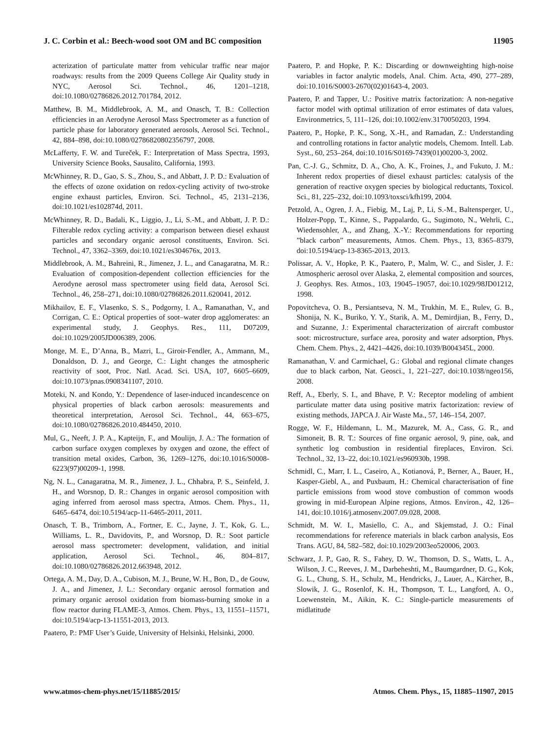J. C. Corbin et al.: Beech-wood soot OM and BC composition 11905
acterization of particulate matter from vehicular traffic near major roadways: results from the 2009 Queens College Air Quality study in NYC, Aerosol Sci. Technol., 46, 1201–1218, doi:10.1080/02786826.2012.701784, 2012.
Matthew, B. M., Middlebrook, A. M., and Onasch, T. B.: Collection efficiencies in an Aerodyne Aerosol Mass Spectrometer as a function of particle phase for laboratory generated aerosols, Aerosol Sci. Technol., 42, 884–898, doi:10.1080/02786820802356797, 2008.
McLafferty, F. W. and Tureček, F.: Interpretation of Mass Spectra, 1993, University Science Books, Sausalito, California, 1993.
McWhinney, R. D., Gao, S. S., Zhou, S., and Abbatt, J. P. D.: Evaluation of the effects of ozone oxidation on redox-cycling activity of two-stroke engine exhaust particles, Environ. Sci. Technol., 45, 2131–2136, doi:10.1021/es102874d, 2011.
McWhinney, R. D., Badali, K., Liggio, J., Li, S.-M., and Abbatt, J. P. D.: Filterable redox cycling activity: a comparison between diesel exhaust particles and secondary organic aerosol constituents, Environ. Sci. Technol., 47, 3362–3369, doi:10.1021/es304676x, 2013.
Middlebrook, A. M., Bahreini, R., Jimenez, J. L., and Canagaratna, M. R.: Evaluation of composition-dependent collection efficiencies for the Aerodyne aerosol mass spectrometer using field data, Aerosol Sci. Technol., 46, 258–271, doi:10.1080/02786826.2011.620041, 2012.
Mikhailov, E. F., Vlasenko, S. S., Podgorny, I. A., Ramanathan, V., and Corrigan, C. E.: Optical properties of soot–water drop agglomerates: an experimental study, J. Geophys. Res., 111, D07209, doi:10.1029/2005JD006389, 2006.
Monge, M. E., D’Anna, B., Mazri, L., Giroir-Fendler, A., Ammann, M., Donaldson, D. J., and George, C.: Light changes the atmospheric reactivity of soot, Proc. Natl. Acad. Sci. USA, 107, 6605–6609, doi:10.1073/pnas.0908341107, 2010.
Moteki, N. and Kondo, Y.: Dependence of laser-induced incandescence on physical properties of black carbon aerosols: measurements and theoretical interpretation, Aerosol Sci. Technol., 44, 663–675, doi:10.1080/02786826.2010.484450, 2010.
Mul, G., Neeft, J. P. A., Kapteijn, F., and Moulijn, J. A.: The formation of carbon surface oxygen complexes by oxygen and ozone, the effect of transition metal oxides, Carbon, 36, 1269–1276, doi:10.1016/S0008-6223(97)00209-1, 1998.
Ng, N. L., Canagaratna, M. R., Jimenez, J. L., Chhabra, P. S., Seinfeld, J. H., and Worsnop, D. R.: Changes in organic aerosol composition with aging inferred from aerosol mass spectra, Atmos. Chem. Phys., 11, 6465–6474, doi:10.5194/acp-11-6465-2011, 2011.
Onasch, T. B., Trimborn, A., Fortner, E. C., Jayne, J. T., Kok, G. L., Williams, L. R., Davidovits, P., and Worsnop, D. R.: Soot particle aerosol mass spectrometer: development, validation, and initial application, Aerosol Sci. Technol., 46, 804–817, doi:10.1080/02786826.2012.663948, 2012.
Ortega, A. M., Day, D. A., Cubison, M. J., Brune, W. H., Bon, D., de Gouw, J. A., and Jimenez, J. L.: Secondary organic aerosol formation and primary organic aerosol oxidation from biomass-burning smoke in a flow reactor during FLAME-3, Atmos. Chem. Phys., 13, 11551–11571, doi:10.5194/acp-13-11551-2013, 2013.
Paatero, P.: PMF User’s Guide, University of Helsinki, Helsinki, 2000.
Paatero, P. and Hopke, P. K.: Discarding or downweighting high-noise variables in factor analytic models, Anal. Chim. Acta, 490, 277–289, doi:10.1016/S0003-2670(02)01643-4, 2003.
Paatero, P. and Tapper, U.: Positive matrix factorization: A non-negative factor model with optimal utilization of error estimates of data values, Environmetrics, 5, 111–126, doi:10.1002/env.3170050203, 1994.
Paatero, P., Hopke, P. K., Song, X.-H., and Ramadan, Z.: Understanding and controlling rotations in factor analytic models, Chemom. Intell. Lab. Syst., 60, 253–264, doi:10.1016/S0169-7439(01)00200-3, 2002.
Pan, C.-J. G., Schmitz, D. A., Cho, A. K., Froines, J., and Fukuto, J. M.: Inherent redox properties of diesel exhaust particles: catalysis of the generation of reactive oxygen species by biological reductants, Toxicol. Sci., 81, 225–232, doi:10.1093/toxsci/kfh199, 2004.
Petzold, A., Ogren, J. A., Fiebig, M., Laj, P., Li, S.-M., Baltensperger, U., Holzer-Popp, T., Kinne, S., Pappalardo, G., Sugimoto, N., Wehrli, C., Wiedensohler, A., and Zhang, X.-Y.: Recommendations for reporting ”black carbon” measurements, Atmos. Chem. Phys., 13, 8365–8379, doi:10.5194/acp-13-8365-2013, 2013.
Polissar, A. V., Hopke, P. K., Paatero, P., Malm, W. C., and Sisler, J. F.: Atmospheric aerosol over Alaska, 2, elemental composition and sources, J. Geophys. Res. Atmos., 103, 19045–19057, doi:10.1029/98JD01212, 1998.
Popovitcheva, O. B., Persiantseva, N. M., Trukhin, M. E., Rulev, G. B., Shonija, N. K., Buriko, Y. Y., Starik, A. M., Demirdjian, B., Ferry, D., and Suzanne, J.: Experimental characterization of aircraft combustor soot: microstructure, surface area, porosity and water adsorption, Phys. Chem. Chem. Phys., 2, 4421–4426, doi:10.1039/B004345L, 2000.
Ramanathan, V. and Carmichael, G.: Global and regional climate changes due to black carbon, Nat. Geosci., 1, 221–227, doi:10.1038/ngeo156, 2008.
Reff, A., Eberly, S. I., and Bhave, P. V.: Receptor modeling of ambient particulate matter data using positive matrix factorization: review of existing methods, JAPCA J. Air Waste Ma., 57, 146–154, 2007.
Rogge, W. F., Hildemann, L. M., Mazurek, M. A., Cass, G. R., and Simoneit, B. R. T.: Sources of fine organic aerosol, 9, pine, oak, and synthetic log combustion in residential fireplaces, Environ. Sci. Technol., 32, 13–22, doi:10.1021/es960930b, 1998.
Schmidl, C., Marr, I. L., Caseiro, A., Kotianová, P., Berner, A., Bauer, H., Kasper-Giebl, A., and Puxbaum, H.: Chemical characterisation of fine particle emissions from wood stove combustion of common woods growing in mid-European Alpine regions, Atmos. Environ., 42, 126–141, doi:10.1016/j.atmosenv.2007.09.028, 2008.
Schmidt, M. W. I., Masiello, C. A., and Skjemstad, J. O.: Final recommendations for reference materials in black carbon analysis, Eos Trans. AGU, 84, 582–582, doi:10.1029/2003eo520006, 2003.
Schwarz, J. P., Gao, R. S., Fahey, D. W., Thomson, D. S., Watts, L. A., Wilson, J. C., Reeves, J. M., Darbeheshti, M., Baumgardner, D. G., Kok, G. L., Chung, S. H., Schulz, M., Hendricks, J., Lauer, A., Kärcher, B., Slowik, J. G., Rosenlof, K. H., Thompson, T. L., Langford, A. O., Loewenstein, M., Aikin, K. C.: Single-particle measurements of midlatitude
www.atmos-chem-phys.net/15/11885/2015/ Atmos. Chem. Phys., 15, 11885–11907, 2015